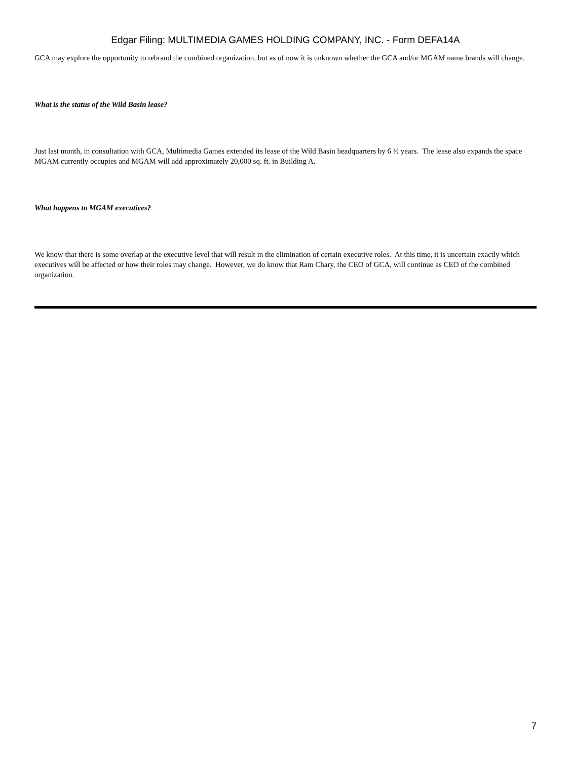Edgar Filing: MULTIMEDIA GAMES HOLDING COMPANY, INC. - Form DEFA14A
GCA may explore the opportunity to rebrand the combined organization, but as of now it is unknown whether the GCA and/or MGAM name brands will change.
What is the status of the Wild Basin lease?
Just last month, in consultation with GCA, Multimedia Games extended its lease of the Wild Basin headquarters by 6 ½ years. The lease also expands the space MGAM currently occupies and MGAM will add approximately 20,000 sq. ft. in Building A.
What happens to MGAM executives?
We know that there is some overlap at the executive level that will result in the elimination of certain executive roles. At this time, it is uncertain exactly which executives will be affected or how their roles may change. However, we do know that Ram Chary, the CEO of GCA, will continue as CEO of the combined organization.
7